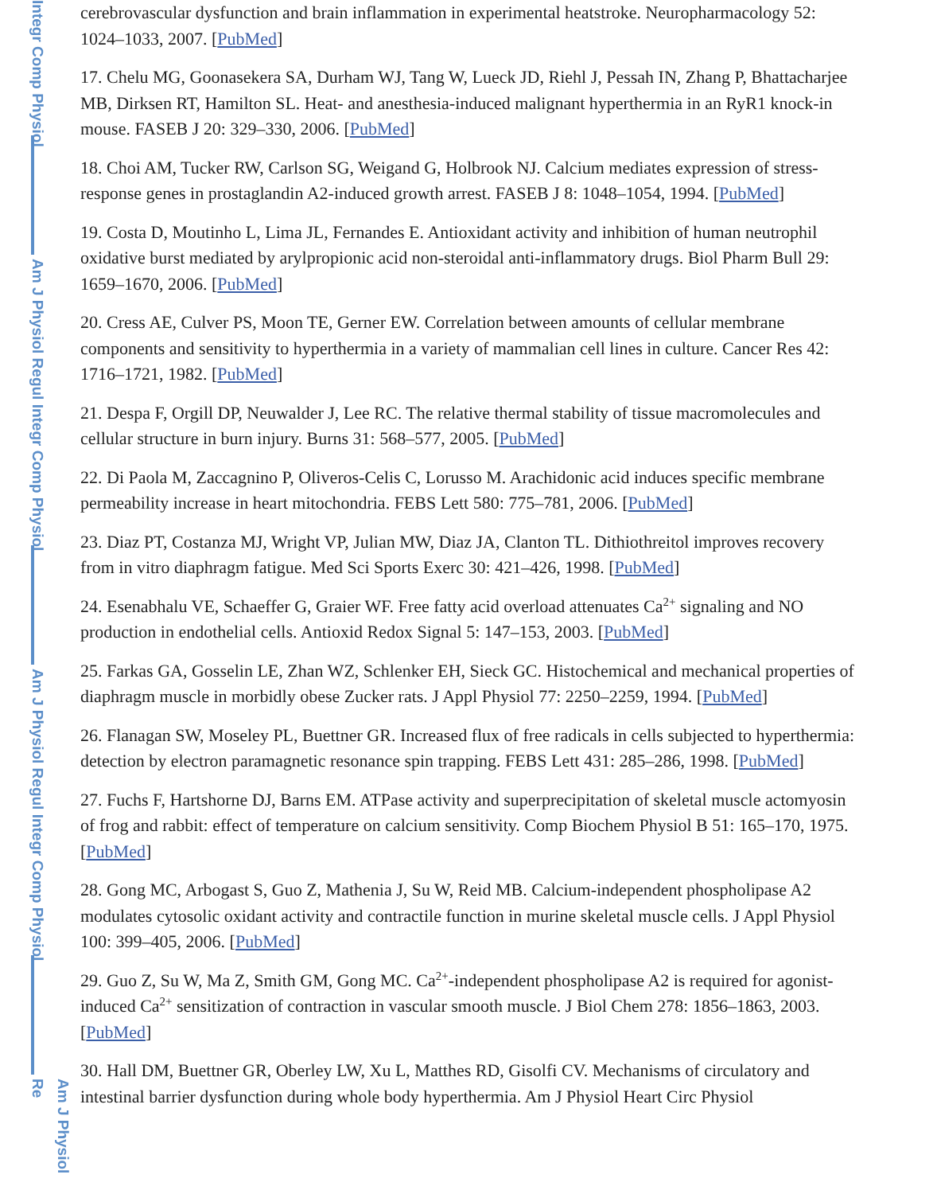Integr Comp Physiol
Am J Physiol Regul Integr Comp Physiol
Am J Physiol Regul Integr Comp Physiol
Am J Physiol Re
cerebrovascular dysfunction and brain inflammation in experimental heatstroke. Neuropharmacology 52: 1024–1033, 2007. [PubMed]
17. Chelu MG, Goonasekera SA, Durham WJ, Tang W, Lueck JD, Riehl J, Pessah IN, Zhang P, Bhattacharjee MB, Dirksen RT, Hamilton SL. Heat- and anesthesia-induced malignant hyperthermia in an RyR1 knock-in mouse. FASEB J 20: 329–330, 2006. [PubMed]
18. Choi AM, Tucker RW, Carlson SG, Weigand G, Holbrook NJ. Calcium mediates expression of stress-response genes in prostaglandin A2-induced growth arrest. FASEB J 8: 1048–1054, 1994. [PubMed]
19. Costa D, Moutinho L, Lima JL, Fernandes E. Antioxidant activity and inhibition of human neutrophil oxidative burst mediated by arylpropionic acid non-steroidal anti-inflammatory drugs. Biol Pharm Bull 29: 1659–1670, 2006. [PubMed]
20. Cress AE, Culver PS, Moon TE, Gerner EW. Correlation between amounts of cellular membrane components and sensitivity to hyperthermia in a variety of mammalian cell lines in culture. Cancer Res 42: 1716–1721, 1982. [PubMed]
21. Despa F, Orgill DP, Neuwalder J, Lee RC. The relative thermal stability of tissue macromolecules and cellular structure in burn injury. Burns 31: 568–577, 2005. [PubMed]
22. Di Paola M, Zaccagnino P, Oliveros-Celis C, Lorusso M. Arachidonic acid induces specific membrane permeability increase in heart mitochondria. FEBS Lett 580: 775–781, 2006. [PubMed]
23. Diaz PT, Costanza MJ, Wright VP, Julian MW, Diaz JA, Clanton TL. Dithiothreitol improves recovery from in vitro diaphragm fatigue. Med Sci Sports Exerc 30: 421–426, 1998. [PubMed]
24. Esenabhalu VE, Schaeffer G, Graier WF. Free fatty acid overload attenuates Ca<sup>2+</sup> signaling and NO production in endothelial cells. Antioxid Redox Signal 5: 147–153, 2003. [PubMed]
25. Farkas GA, Gosselin LE, Zhan WZ, Schlenker EH, Sieck GC. Histochemical and mechanical properties of diaphragm muscle in morbidly obese Zucker rats. J Appl Physiol 77: 2250–2259, 1994. [PubMed]
26. Flanagan SW, Moseley PL, Buettner GR. Increased flux of free radicals in cells subjected to hyperthermia: detection by electron paramagnetic resonance spin trapping. FEBS Lett 431: 285–286, 1998. [PubMed]
27. Fuchs F, Hartshorne DJ, Barns EM. ATPase activity and superprecipitation of skeletal muscle actomyosin of frog and rabbit: effect of temperature on calcium sensitivity. Comp Biochem Physiol B 51: 165–170, 1975. [PubMed]
28. Gong MC, Arbogast S, Guo Z, Mathenia J, Su W, Reid MB. Calcium-independent phospholipase A2 modulates cytosolic oxidant activity and contractile function in murine skeletal muscle cells. J Appl Physiol 100: 399–405, 2006. [PubMed]
29. Guo Z, Su W, Ma Z, Smith GM, Gong MC. Ca<sup>2+</sup>-independent phospholipase A2 is required for agonist-induced Ca<sup>2+</sup> sensitization of contraction in vascular smooth muscle. J Biol Chem 278: 1856–1863, 2003. [PubMed]
30. Hall DM, Buettner GR, Oberley LW, Xu L, Matthes RD, Gisolfi CV. Mechanisms of circulatory and intestinal barrier dysfunction during whole body hyperthermia. Am J Physiol Heart Circ Physiol